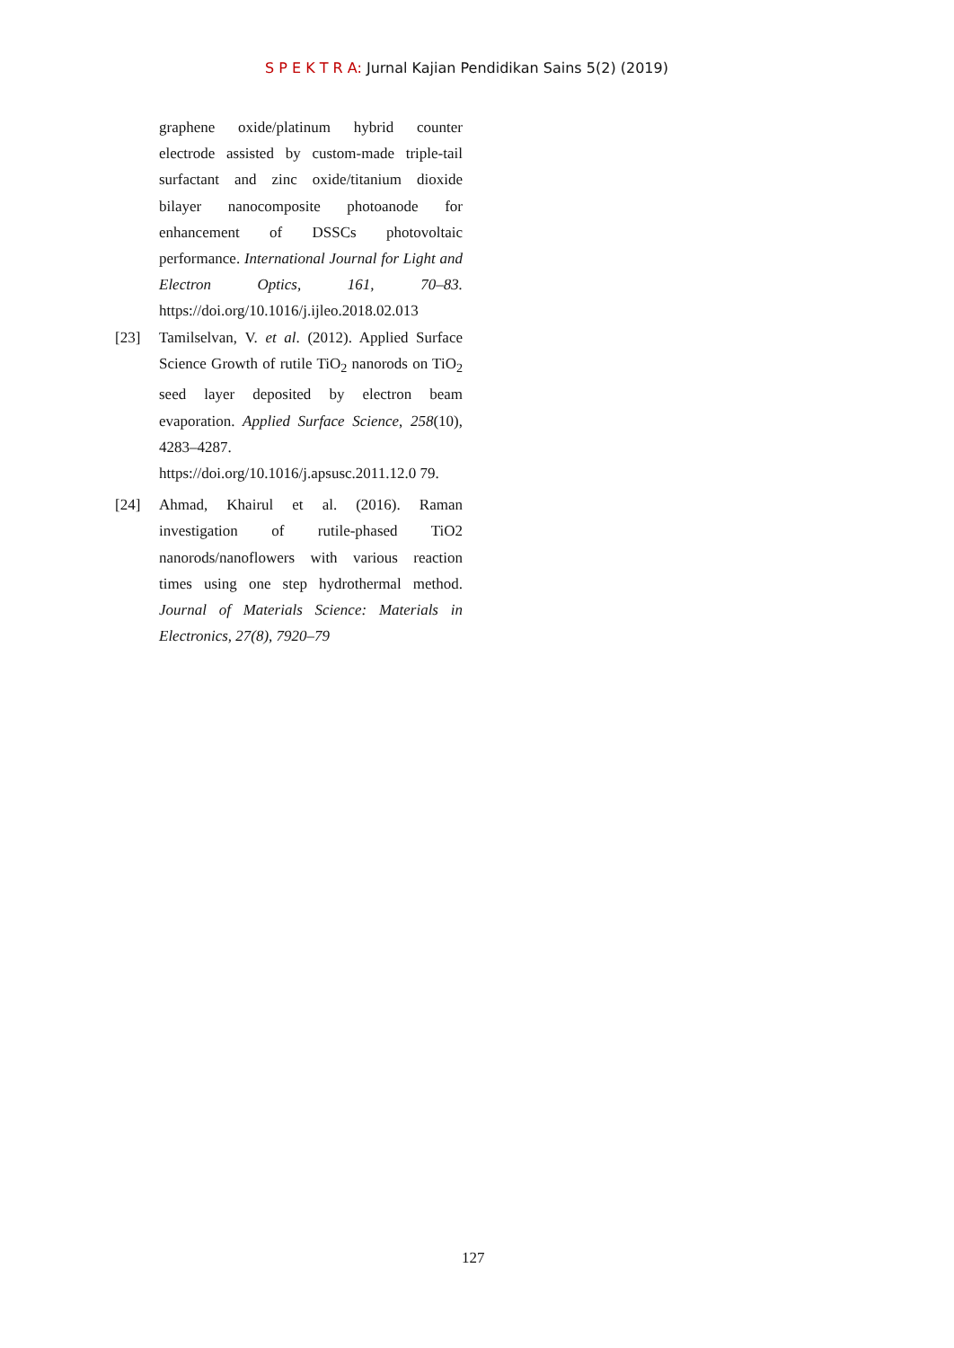S P E K T R A: Jurnal Kajian Pendidikan Sains 5(2) (2019)
graphene oxide/platinum hybrid counter electrode assisted by custom-made triple-tail surfactant and zinc oxide/titanium dioxide bilayer nanocomposite photoanode for enhancement of DSSCs photovoltaic performance. International Journal for Light and Electron Optics, 161, 70–83. https://doi.org/10.1016/j.ijleo.2018.02.013
[23] Tamilselvan, V. et al. (2012). Applied Surface Science Growth of rutile TiO<sub>2</sub> nanorods on TiO<sub>2</sub> seed layer deposited by electron beam evaporation. Applied Surface Science, 258(10), 4283–4287. https://doi.org/10.1016/j.apsusc.2011.12.0 79.
[24] Ahmad, Khairul et al. (2016). Raman investigation of rutile-phased TiO2 nanorods/nanoflowers with various reaction times using one step hydrothermal method. Journal of Materials Science: Materials in Electronics, 27(8), 7920–79
127